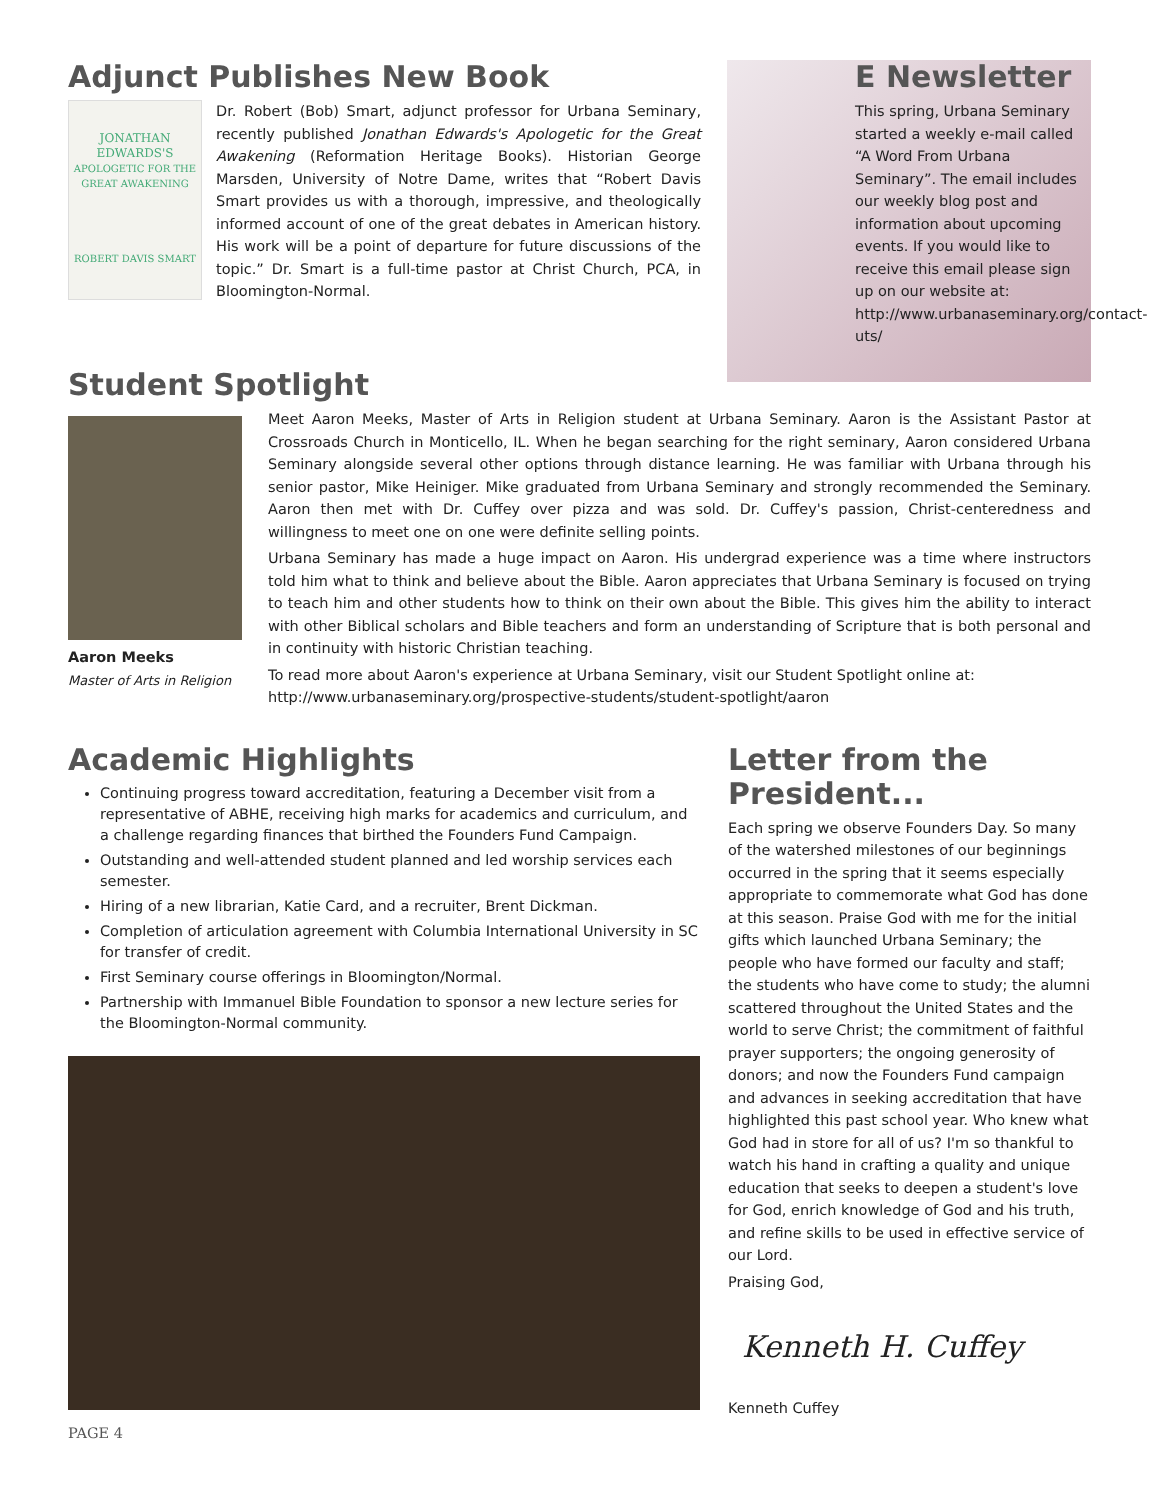Adjunct Publishes New Book
JONATHAN
EDWARDS'S
APOLOGETIC FOR THE
GREAT AWAKENING
ROBERT DAVIS SMART
Dr. Robert (Bob) Smart, adjunct professor for Urbana Seminary, recently published Jonathan Edwards's Apologetic for the Great Awakening (Reformation Heritage Books). Historian George Marsden, University of Notre Dame, writes that “Robert Davis Smart provides us with a thorough, impressive, and theologically informed account of one of the great debates in American history. His work will be a point of departure for future discussions of the topic.” Dr. Smart is a full-time pastor at Christ Church, PCA, in Bloomington-Normal.
E Newsletter
This spring, Urbana Seminary started a weekly e-mail called “A Word From Urbana Seminary”. The email includes our weekly blog post and information about upcoming events. If you would like to receive this email please sign up on our website at: http://www.urbanaseminary.org/contact-uts/
Student Spotlight
Aaron Meeks
Master of Arts in Religion
Meet Aaron Meeks, Master of Arts in Religion student at Urbana Seminary. Aaron is the Assistant Pastor at Crossroads Church in Monticello, IL. When he began searching for the right seminary, Aaron considered Urbana Seminary alongside several other options through distance learning. He was familiar with Urbana through his senior pastor, Mike Heiniger. Mike graduated from Urbana Seminary and strongly recommended the Seminary. Aaron then met with Dr. Cuffey over pizza and was sold. Dr. Cuffey's passion, Christ-centeredness and willingness to meet one on one were definite selling points.
Urbana Seminary has made a huge impact on Aaron. His undergrad experience was a time where instructors told him what to think and believe about the Bible. Aaron appreciates that Urbana Seminary is focused on trying to teach him and other students how to think on their own about the Bible. This gives him the ability to interact with other Biblical scholars and Bible teachers and form an understanding of Scripture that is both personal and in continuity with historic Christian teaching.
To read more about Aaron's experience at Urbana Seminary, visit our Student Spotlight online at: http://www.urbanaseminary.org/prospective-students/student-spotlight/aaron
Academic Highlights
Continuing progress toward accreditation, featuring a December visit from a representative of ABHE, receiving high marks for academics and curriculum, and a challenge regarding finances that birthed the Founders Fund Campaign.
Outstanding and well-attended student planned and led worship services each semester.
Hiring of a new librarian, Katie Card, and a recruiter, Brent Dickman.
Completion of articulation agreement with Columbia International University in SC for transfer of credit.
First Seminary course offerings in Bloomington/Normal.
Partnership with Immanuel Bible Foundation to sponsor a new lecture series for the Bloomington-Normal community.
PAGE 4
Letter from the President...
Each spring we observe Founders Day. So many of the watershed milestones of our beginnings occurred in the spring that it seems especially appropriate to commemorate what God has done at this season. Praise God with me for the initial gifts which launched Urbana Seminary; the people who have formed our faculty and staff; the students who have come to study; the alumni scattered throughout the United States and the world to serve Christ; the commitment of faithful prayer supporters; the ongoing generosity of donors; and now the Founders Fund campaign and advances in seeking accreditation that have highlighted this past school year. Who knew what God had in store for all of us? I'm so thankful to watch his hand in crafting a quality and unique education that seeks to deepen a student's love for God, enrich knowledge of God and his truth, and refine skills to be used in effective service of our Lord.
Praising God,
Kenneth H. Cuffey
Kenneth Cuffey